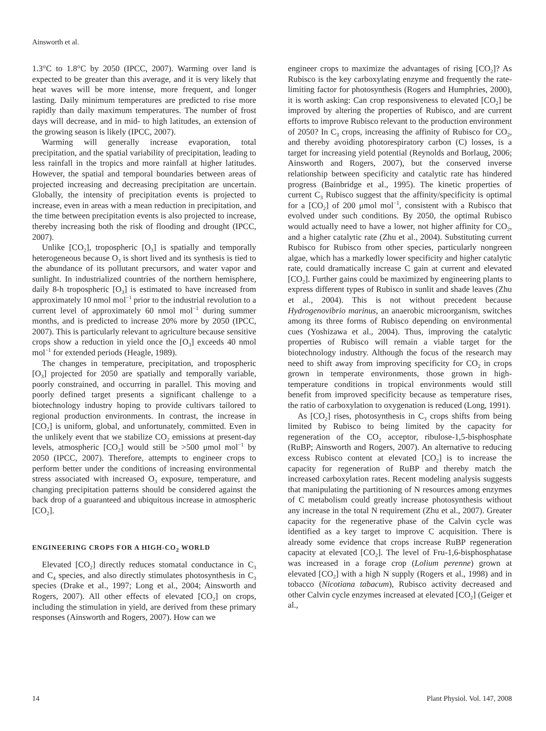Ainsworth et al.
1.3°C to 1.8°C by 2050 (IPCC, 2007). Warming over land is expected to be greater than this average, and it is very likely that heat waves will be more intense, more frequent, and longer lasting. Daily minimum temperatures are predicted to rise more rapidly than daily maximum temperatures. The number of frost days will decrease, and in mid- to high latitudes, an extension of the growing season is likely (IPCC, 2007).
Warming will generally increase evaporation, total precipitation, and the spatial variability of precipitation, leading to less rainfall in the tropics and more rainfall at higher latitudes. However, the spatial and temporal boundaries between areas of projected increasing and decreasing precipitation are uncertain. Globally, the intensity of precipitation events is projected to increase, even in areas with a mean reduction in precipitation, and the time between precipitation events is also projected to increase, thereby increasing both the risk of flooding and drought (IPCC, 2007).
Unlike [CO<sub>2</sub>], tropospheric [O<sub>3</sub>] is spatially and temporally heterogeneous because O<sub>3</sub> is short lived and its synthesis is tied to the abundance of its pollutant precursors, and water vapor and sunlight. In industrialized countries of the northern hemisphere, daily 8-h tropospheric [O<sub>3</sub>] is estimated to have increased from approximately 10 nmol mol<sup>−1</sup> prior to the industrial revolution to a current level of approximately 60 nmol mol<sup>−1</sup> during summer months, and is predicted to increase 20% more by 2050 (IPCC, 2007). This is particularly relevant to agriculture because sensitive crops show a reduction in yield once the [O<sub>3</sub>] exceeds 40 nmol mol<sup>−1</sup> for extended periods (Heagle, 1989).
The changes in temperature, precipitation, and tropospheric [O<sub>3</sub>] projected for 2050 are spatially and temporally variable, poorly constrained, and occurring in parallel. This moving and poorly defined target presents a significant challenge to a biotechnology industry hoping to provide cultivars tailored to regional production environments. In contrast, the increase in [CO<sub>2</sub>] is uniform, global, and unfortunately, committed. Even in the unlikely event that we stabilize CO<sub>2</sub> emissions at present-day levels, atmospheric [CO<sub>2</sub>] would still be >500 μmol mol<sup>−1</sup> by 2050 (IPCC, 2007). Therefore, attempts to engineer crops to perform better under the conditions of increasing environmental stress associated with increased O<sub>3</sub> exposure, temperature, and changing precipitation patterns should be considered against the back drop of a guaranteed and ubiquitous increase in atmospheric [CO<sub>2</sub>].
ENGINEERING CROPS FOR A HIGH-CO<sub>2</sub> WORLD
Elevated [CO<sub>2</sub>] directly reduces stomatal conductance in C<sub>3</sub> and C<sub>4</sub> species, and also directly stimulates photosynthesis in C<sub>3</sub> species (Drake et al., 1997; Long et al., 2004; Ainsworth and Rogers, 2007). All other effects of elevated [CO<sub>2</sub>] on crops, including the stimulation in yield, are derived from these primary responses (Ainsworth and Rogers, 2007). How can we
engineer crops to maximize the advantages of rising [CO<sub>2</sub>]? As Rubisco is the key carboxylating enzyme and frequently the rate-limiting factor for photosynthesis (Rogers and Humphries, 2000), it is worth asking: Can crop responsiveness to elevated [CO<sub>2</sub>] be improved by altering the properties of Rubisco, and are current efforts to improve Rubisco relevant to the production environment of 2050? In C<sub>3</sub> crops, increasing the affinity of Rubisco for CO<sub>2</sub>, and thereby avoiding photorespiratory carbon (C) losses, is a target for increasing yield potential (Reynolds and Borlaug, 2006; Ainsworth and Rogers, 2007), but the conserved inverse relationship between specificity and catalytic rate has hindered progress (Bainbridge et al., 1995). The kinetic properties of current C<sub>3</sub> Rubisco suggest that the affinity/specificity is optimal for a [CO<sub>2</sub>] of 200 μmol mol<sup>−1</sup>, consistent with a Rubisco that evolved under such conditions. By 2050, the optimal Rubisco would actually need to have a lower, not higher affinity for CO<sub>2</sub>, and a higher catalytic rate (Zhu et al., 2004). Substituting current Rubisco for Rubisco from other species, particularly nongreen algae, which has a markedly lower specificity and higher catalytic rate, could dramatically increase C gain at current and elevated [CO<sub>2</sub>]. Further gains could be maximized by engineering plants to express different types of Rubisco in sunlit and shade leaves (Zhu et al., 2004). This is not without precedent because Hydrogenovibrio marinus, an anaerobic microorganism, switches among its three forms of Rubisco depending on environmental cues (Yoshizawa et al., 2004). Thus, improving the catalytic properties of Rubisco will remain a viable target for the biotechnology industry. Although the focus of the research may need to shift away from improving specificity for CO<sub>2</sub> in crops grown in temperate environments, those grown in high-temperature conditions in tropical environments would still benefit from improved specificity because as temperature rises, the ratio of carboxylation to oxygenation is reduced (Long, 1991).
As [CO<sub>2</sub>] rises, photosynthesis in C<sub>3</sub> crops shifts from being limited by Rubisco to being limited by the capacity for regeneration of the CO<sub>2</sub> acceptor, ribulose-1,5-bisphosphate (RuBP; Ainsworth and Rogers, 2007). An alternative to reducing excess Rubisco content at elevated [CO<sub>2</sub>] is to increase the capacity for regeneration of RuBP and thereby match the increased carboxylation rates. Recent modeling analysis suggests that manipulating the partitioning of N resources among enzymes of C metabolism could greatly increase photosynthesis without any increase in the total N requirement (Zhu et al., 2007). Greater capacity for the regenerative phase of the Calvin cycle was identified as a key target to improve C acquisition. There is already some evidence that crops increase RuBP regeneration capacity at elevated [CO<sub>2</sub>]. The level of Fru-1,6-bisphosphatase was increased in a forage crop (Lolium perenne) grown at elevated [CO<sub>2</sub>] with a high N supply (Rogers et al., 1998) and in tobacco (Nicotiana tabacum), Rubisco activity decreased and other Calvin cycle enzymes increased at elevated [CO<sub>2</sub>] (Geiger et al.,
14 Plant Physiol. Vol. 147, 2008